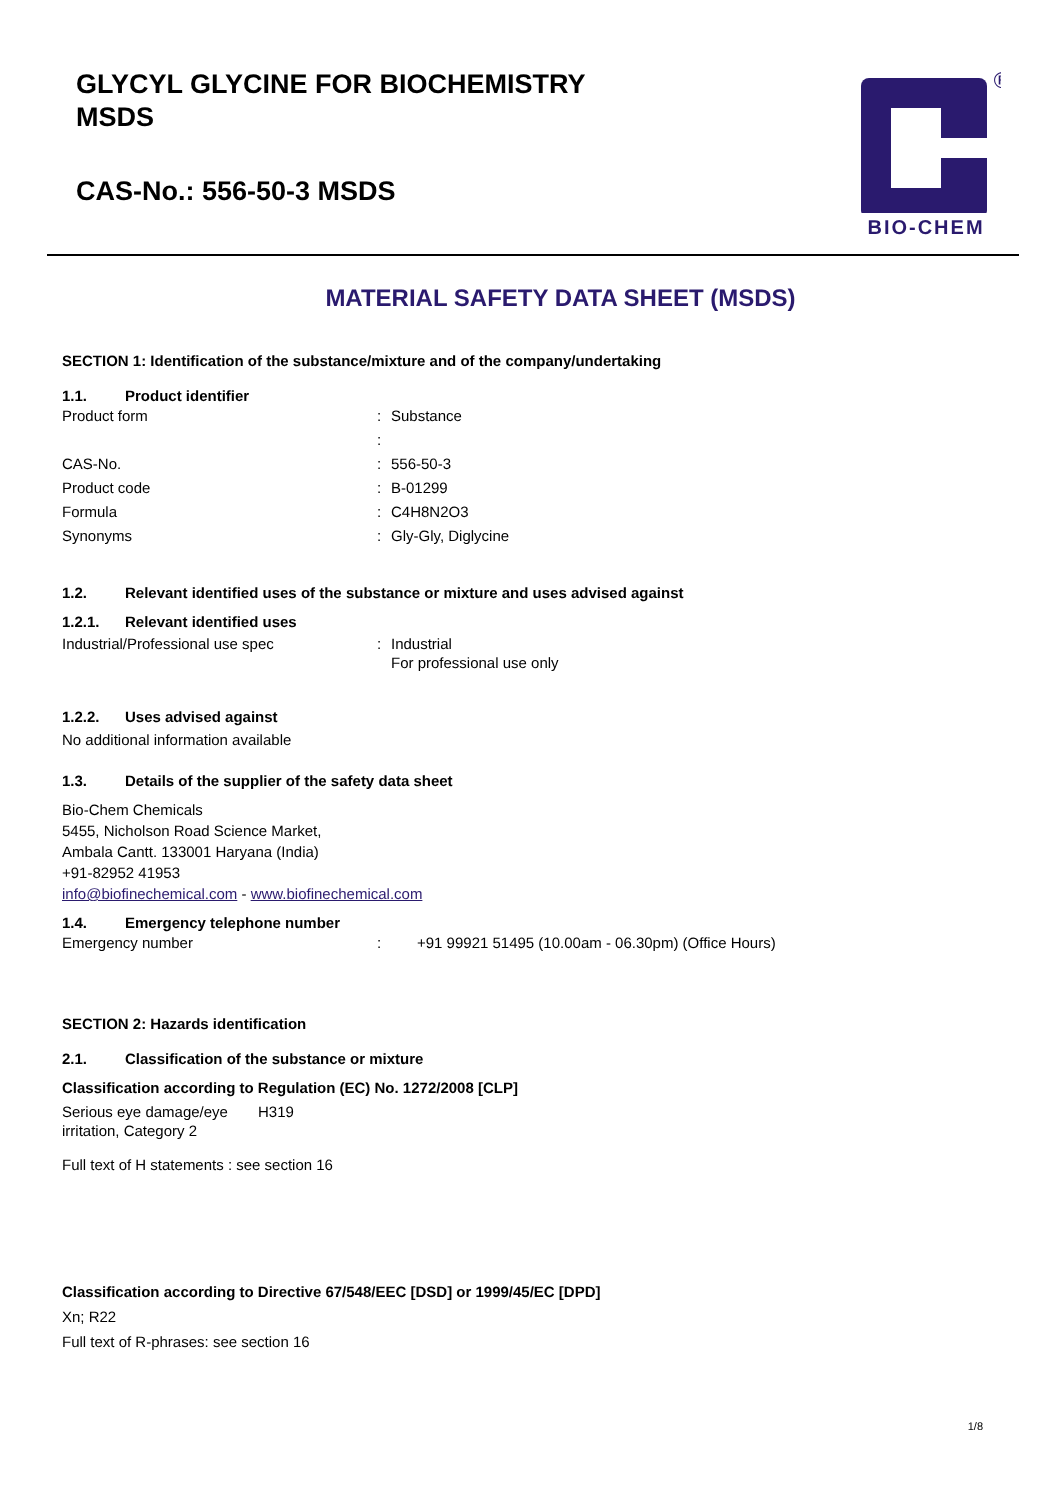GLYCYL GLYCINE FOR BIOCHEMISTRY
MSDS
CAS-No.: 556-50-3 MSDS
®
BIO-CHEM
MATERIAL SAFETY DATA SHEET (MSDS)
SECTION 1: Identification of the substance/mixture and of the company/undertaking
1.1. Product identifier
Product form: Substance
:
CAS-No.: 556-50-3
Product code: B-01299
Formula: C4H8N2O3
Synonyms: Gly-Gly, Diglycine
1.2. Relevant identified uses of the substance or mixture and uses advised against
1.2.1. Relevant identified uses
Industrial/Professional use spec: Industrial
For professional use only
1.2.2. Uses advised against
No additional information available
1.3. Details of the supplier of the safety data sheet
Bio-Chem Chemicals
5455, Nicholson Road Science Market,
Ambala Cantt. 133001 Haryana (India)
+91-82952 41953
info@biofinechemical.com - www.biofinechemical.com
1.4. Emergency telephone number
Emergency number: +91 99921 51495 (10.00am - 06.30pm) (Office Hours)
SECTION 2: Hazards identification
2.1. Classification of the substance or mixture
Classification according to Regulation (EC) No. 1272/2008 [CLP]
Serious eye damage/eye irritation, Category 2 H319
Full text of H statements : see section 16
Classification according to Directive 67/548/EEC [DSD] or 1999/45/EC [DPD]
Xn; R22
Full text of R-phrases: see section 16
1/8